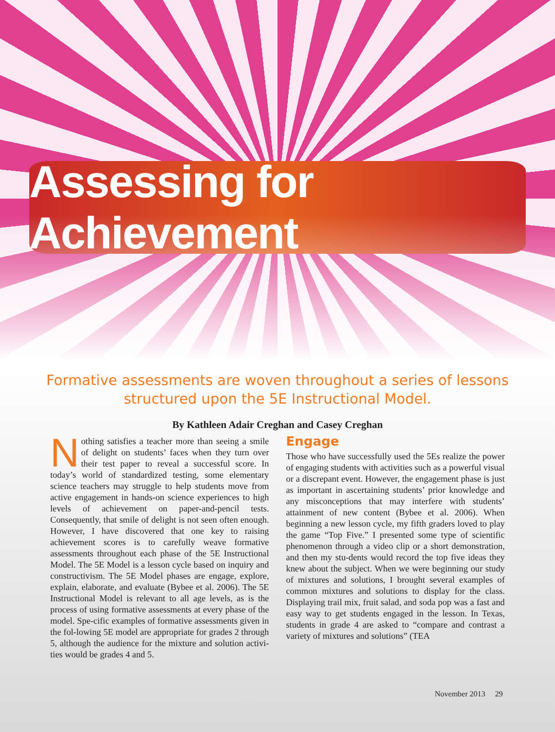Assessing for Achievement
Formative assessments are woven throughout a series of lessons structured upon the 5E Instructional Model.
By Kathleen Adair Creghan and Casey Creghan
Nothing satisfies a teacher more than seeing a smile of delight on students’ faces when they turn over their test paper to reveal a successful score. In today’s world of standardized testing, some elementary science teachers may struggle to help students move from active engagement in hands-on science experiences to high levels of achievement on paper-and-pencil tests. Consequently, that smile of delight is not seen often enough. However, I have discovered that one key to raising achievement scores is to carefully weave formative assessments throughout each phase of the 5E Instructional Model. The 5E Model is a lesson cycle based on inquiry and constructivism. The 5E Model phases are engage, explore, explain, elaborate, and evaluate (Bybee et al. 2006). The 5E Instructional Model is relevant to all age levels, as is the process of using formative assessments at every phase of the model. Spe-cific examples of formative assessments given in the fol-lowing 5E model are appropriate for grades 2 through 5, although the audience for the mixture and solution activi-ties would be grades 4 and 5.
Engage
Those who have successfully used the 5Es realize the power of engaging students with activities such as a powerful visual or a discrepant event. However, the engagement phase is just as important in ascertaining students’ prior knowledge and any misconceptions that may interfere with students’ attainment of new content (Bybee et al. 2006). When beginning a new lesson cycle, my fifth graders loved to play the game “Top Five.” I presented some type of scientific phenomenon through a video clip or a short demonstration, and then my stu-dents would record the top five ideas they knew about the subject. When we were beginning our study of mixtures and solutions, I brought several examples of common mixtures and solutions to display for the class. Displaying trail mix, fruit salad, and soda pop was a fast and easy way to get students engaged in the lesson. In Texas, students in grade 4 are asked to “compare and contrast a variety of mixtures and solutions” (TEA
November 2013 29